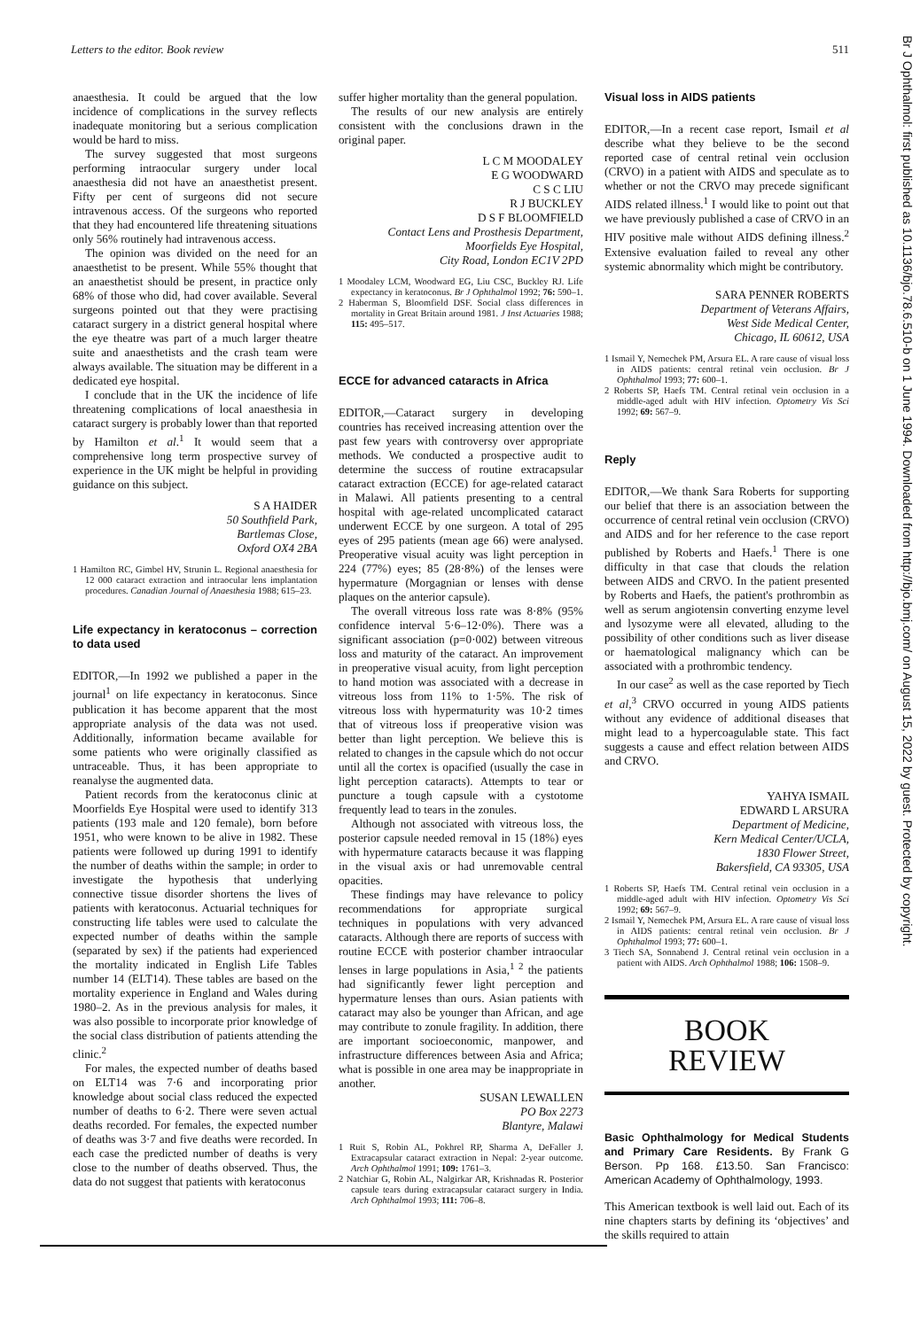Letters to the editor. Book review 511
anaesthesia. It could be argued that the low incidence of complications in the survey reflects inadequate monitoring but a serious complication would be hard to miss.
The survey suggested that most surgeons performing intraocular surgery under local anaesthesia did not have an anaesthetist present. Fifty per cent of surgeons did not secure intravenous access. Of the surgeons who reported that they had encountered life threatening situations only 56% routinely had intravenous access.
The opinion was divided on the need for an anaesthetist to be present. While 55% thought that an anaesthetist should be present, in practice only 68% of those who did, had cover available. Several surgeons pointed out that they were practising cataract surgery in a district general hospital where the eye theatre was part of a much larger theatre suite and anaesthetists and the crash team were always available. The situation may be different in a dedicated eye hospital.
I conclude that in the UK the incidence of life threatening complications of local anaesthesia in cataract surgery is probably lower than that reported by Hamilton et al.<sup>1</sup> It would seem that a comprehensive long term prospective survey of experience in the UK might be helpful in providing guidance on this subject.
S A HAIDER
50 Southfield Park,
Bartlemas Close,
Oxford OX4 2BA
1 Hamilton RC, Gimbel HV, Strunin L. Regional anaesthesia for 12 000 cataract extraction and intraocular lens implantation procedures. Canadian Journal of Anaesthesia 1988; 615–23.
Life expectancy in keratoconus – correction to data used
EDITOR,—In 1992 we published a paper in the journal<sup>1</sup> on life expectancy in keratoconus. Since publication it has become apparent that the most appropriate analysis of the data was not used. Additionally, information became available for some patients who were originally classified as untraceable. Thus, it has been appropriate to reanalyse the augmented data.
Patient records from the keratoconus clinic at Moorfields Eye Hospital were used to identify 313 patients (193 male and 120 female), born before 1951, who were known to be alive in 1982. These patients were followed up during 1991 to identify the number of deaths within the sample; in order to investigate the hypothesis that underlying connective tissue disorder shortens the lives of patients with keratoconus. Actuarial techniques for constructing life tables were used to calculate the expected number of deaths within the sample (separated by sex) if the patients had experienced the mortality indicated in English Life Tables number 14 (ELT14). These tables are based on the mortality experience in England and Wales during 1980–2. As in the previous analysis for males, it was also possible to incorporate prior knowledge of the social class distribution of patients attending the clinic.<sup>2</sup>
For males, the expected number of deaths based on ELT14 was 7·6 and incorporating prior knowledge about social class reduced the expected number of deaths to 6·2. There were seven actual deaths recorded. For females, the expected number of deaths was 3·7 and five deaths were recorded. In each case the predicted number of deaths is very close to the number of deaths observed. Thus, the data do not suggest that patients with keratoconus
suffer higher mortality than the general population.
The results of our new analysis are entirely consistent with the conclusions drawn in the original paper.
L C M MOODALEY
E G WOODWARD
C S C LIU
R J BUCKLEY
D S F BLOOMFIELD
Contact Lens and Prosthesis Department,
Moorfields Eye Hospital,
City Road, London EC1V 2PD
1 Moodaley LCM, Woodward EG, Liu CSC, Buckley RJ. Life expectancy in keratoconus. Br J Ophthalmol 1992; 76: 590–1.
2 Haberman S, Bloomfield DSF. Social class differences in mortality in Great Britain around 1981. J Inst Actuaries 1988; 115: 495–517.
ECCE for advanced cataracts in Africa
EDITOR,—Cataract surgery in developing countries has received increasing attention over the past few years with controversy over appropriate methods. We conducted a prospective audit to determine the success of routine extracapsular cataract extraction (ECCE) for age-related cataract in Malawi. All patients presenting to a central hospital with age-related uncomplicated cataract underwent ECCE by one surgeon. A total of 295 eyes of 295 patients (mean age 66) were analysed. Preoperative visual acuity was light perception in 224 (77%) eyes; 85 (28·8%) of the lenses were hypermature (Morgagnian or lenses with dense plaques on the anterior capsule).
The overall vitreous loss rate was 8·8% (95% confidence interval 5·6–12·0%). There was a significant association (p=0·002) between vitreous loss and maturity of the cataract. An improvement in preoperative visual acuity, from light perception to hand motion was associated with a decrease in vitreous loss from 11% to 1·5%. The risk of vitreous loss with hypermaturity was 10·2 times that of vitreous loss if preoperative vision was better than light perception. We believe this is related to changes in the capsule which do not occur until all the cortex is opacified (usually the case in light perception cataracts). Attempts to tear or puncture a tough capsule with a cystotome frequently lead to tears in the zonules.
Although not associated with vitreous loss, the posterior capsule needed removal in 15 (18%) eyes with hypermature cataracts because it was flapping in the visual axis or had unremovable central opacities.
These findings may have relevance to policy recommendations for appropriate surgical techniques in populations with very advanced cataracts. Although there are reports of success with routine ECCE with posterior chamber intraocular lenses in large populations in Asia,<sup>1 2</sup> the patients had significantly fewer light perception and hypermature lenses than ours. Asian patients with cataract may also be younger than African, and age may contribute to zonule fragility. In addition, there are important socioeconomic, manpower, and infrastructure differences between Asia and Africa; what is possible in one area may be inappropriate in another.
SUSAN LEWALLEN
PO Box 2273
Blantyre, Malawi
1 Ruit S, Robin AL, Pokhrel RP, Sharma A, DeFaller J. Extracapsular cataract extraction in Nepal: 2-year outcome. Arch Ophthalmol 1991; 109: 1761–3.
2 Natchiar G, Robin AL, Nalgirkar AR, Krishnadas R. Posterior capsule tears during extracapsular cataract surgery in India. Arch Ophthalmol 1993; 111: 706–8.
Visual loss in AIDS patients
EDITOR,—In a recent case report, Ismail et al describe what they believe to be the second reported case of central retinal vein occlusion (CRVO) in a patient with AIDS and speculate as to whether or not the CRVO may precede significant AIDS related illness.<sup>1</sup> I would like to point out that we have previously published a case of CRVO in an HIV positive male without AIDS defining illness.<sup>2</sup> Extensive evaluation failed to reveal any other systemic abnormality which might be contributory.
SARA PENNER ROBERTS
Department of Veterans Affairs,
West Side Medical Center,
Chicago, IL 60612, USA
1 Ismail Y, Nemechek PM, Arsura EL. A rare cause of visual loss in AIDS patients: central retinal vein occlusion. Br J Ophthalmol 1993; 77: 600–1.
2 Roberts SP, Haefs TM. Central retinal vein occlusion in a middle-aged adult with HIV infection. Optometry Vis Sci 1992; 69: 567–9.
Reply
EDITOR,—We thank Sara Roberts for supporting our belief that there is an association between the occurrence of central retinal vein occlusion (CRVO) and AIDS and for her reference to the case report published by Roberts and Haefs.<sup>1</sup> There is one difficulty in that case that clouds the relation between AIDS and CRVO. In the patient presented by Roberts and Haefs, the patient's prothrombin as well as serum angiotensin converting enzyme level and lysozyme were all elevated, alluding to the possibility of other conditions such as liver disease or haematological malignancy which can be associated with a prothrombic tendency.
In our case<sup>2</sup> as well as the case reported by Tiech et al,<sup>3</sup> CRVO occurred in young AIDS patients without any evidence of additional diseases that might lead to a hypercoagulable state. This fact suggests a cause and effect relation between AIDS and CRVO.
YAHYA ISMAIL
EDWARD L ARSURA
Department of Medicine,
Kern Medical Center/UCLA,
1830 Flower Street,
Bakersfield, CA 93305, USA
1 Roberts SP, Haefs TM. Central retinal vein occlusion in a middle-aged adult with HIV infection. Optometry Vis Sci 1992; 69: 567–9.
2 Ismail Y, Nemechek PM, Arsura EL. A rare cause of visual loss in AIDS patients: central retinal vein occlusion. Br J Ophthalmol 1993; 77: 600–1.
3 Tiech SA, Sonnabend J. Central retinal vein occlusion in a patient with AIDS. Arch Ophthalmol 1988; 106: 1508–9.
BOOK
REVIEW
Basic Ophthalmology for Medical Students and Primary Care Residents. By Frank G Berson. Pp 168. £13.50. San Francisco: American Academy of Ophthalmology, 1993.
This American textbook is well laid out. Each of its nine chapters starts by defining its ‘objectives’ and the skills required to attain
Br J Ophthalmol: first published as 10.1136/bjo.78.6.510-b on 1 June 1994. Downloaded from http://bjo.bmj.com/ on August 15, 2022 by guest. Protected by copyright.